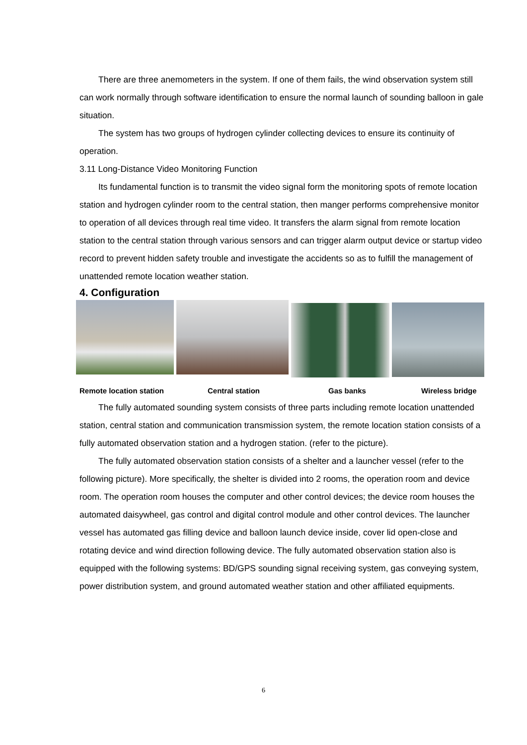There are three anemometers in the system. If one of them fails, the wind observation system still can work normally through software identification to ensure the normal launch of sounding balloon in gale situation.
The system has two groups of hydrogen cylinder collecting devices to ensure its continuity of operation.
3.11 Long-Distance Video Monitoring Function
Its fundamental function is to transmit the video signal form the monitoring spots of remote location station and hydrogen cylinder room to the central station, then manger performs comprehensive monitor to operation of all devices through real time video. It transfers the alarm signal from remote location station to the central station through various sensors and can trigger alarm output device or startup video record to prevent hidden safety trouble and investigate the accidents so as to fulfill the management of unattended remote location weather station.
4. Configuration
Remote location station Central station Gas banks Wireless bridge
The fully automated sounding system consists of three parts including remote location unattended station, central station and communication transmission system, the remote location station consists of a fully automated observation station and a hydrogen station. (refer to the picture).
The fully automated observation station consists of a shelter and a launcher vessel (refer to the following picture). More specifically, the shelter is divided into 2 rooms, the operation room and device room. The operation room houses the computer and other control devices; the device room houses the automated daisywheel, gas control and digital control module and other control devices. The launcher vessel has automated gas filling device and balloon launch device inside, cover lid open-close and rotating device and wind direction following device. The fully automated observation station also is equipped with the following systems: BD/GPS sounding signal receiving system, gas conveying system, power distribution system, and ground automated weather station and other affiliated equipments.
6